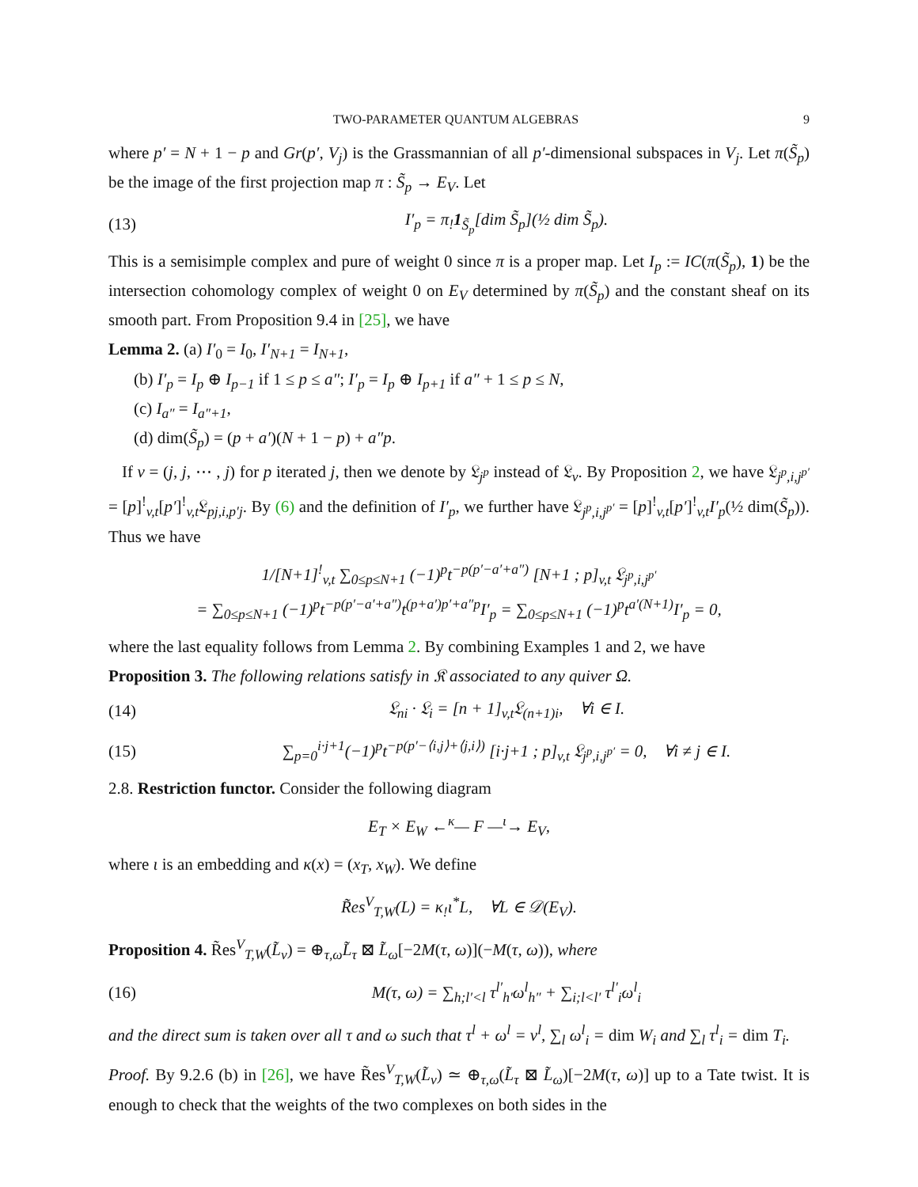TWO-PARAMETER QUANTUM ALGEBRAS 9
where p′ = N + 1 − p and Gr(p′, V<sub>j</sub>) is the Grassmannian of all p′-dimensional subspaces in V<sub>j</sub>. Let π(S̃<sub>p</sub>) be the image of the first projection map π : S̃<sub>p</sub> → E<sub>V</sub>. Let
(13) I′<sub>p</sub> = π<sub>!</sub>1<sub>S̃<sub>p</sub></sub>[dim S̃<sub>p</sub>](½ dim S̃<sub>p</sub>).
This is a semisimple complex and pure of weight 0 since π is a proper map. Let I<sub>p</sub> := IC(π(S̃<sub>p</sub>), 1) be the intersection cohomology complex of weight 0 on E<sub>V</sub> determined by π(S̃<sub>p</sub>) and the constant sheaf on its smooth part. From Proposition 9.4 in [25], we have
Lemma 2. (a) I′<sub>0</sub> = I<sub>0</sub>, I′<sub>N+1</sub> = I<sub>N+1</sub>,
(b) I′<sub>p</sub> = I<sub>p</sub> ⊕ I<sub>p−1</sub> if 1 ≤ p ≤ a″; I′<sub>p</sub> = I<sub>p</sub> ⊕ I<sub>p+1</sub> if a″ + 1 ≤ p ≤ N,
(c) I<sub>a″</sub> = I<sub>a″+1</sub>,
(d) dim(S̃<sub>p</sub>) = (p + a′)(N + 1 − p) + a″p.
If ν = (j, j, ⋯ , j) for p iterated j, then we denote by 𝔏<sub>j<sup>p</sup></sub> instead of 𝔏<sub>ν</sub>. By Proposition 2, we have 𝔏<sub>j<sup>p</sup>,i,j<sup>p′</sup></sub> = [p]<sup>!</sup><sub>v,t</sub>[p′]<sup>!</sup><sub>v,t</sub>𝔏<sub>pj,i,p′j</sub>. By (6) and the definition of I′<sub>p</sub>, we further have 𝔏<sub>j<sup>p</sup>,i,j<sup>p′</sup></sub> = [p]<sup>!</sup><sub>v,t</sub>[p′]<sup>!</sup><sub>v,t</sub>I′<sub>p</sub>(½ dim(S̃<sub>p</sub>)). Thus we have
1/[N+1]<sup>!</sup><sub>v,t</sub> ∑<sub>0≤p≤N+1</sub> (−1)<sup>p</sup>t<sup>−p(p′−a′+a″)</sup> [N+1 ; p]<sub>v,t</sub> 𝔏<sub>j<sup>p</sup>,i,j<sup>p′</sup></sub>
= ∑<sub>0≤p≤N+1</sub> (−1)<sup>p</sup>t<sup>−p(p′−a′+a″)</sup>t<sup>(p+a′)p′+a″p</sup>I′<sub>p</sub> = ∑<sub>0≤p≤N+1</sub> (−1)<sup>p</sup>t<sup>a′(N+1)</sup>I′<sub>p</sub> = 0,
where the last equality follows from Lemma 2. By combining Examples 1 and 2, we have
Proposition 3. The following relations satisfy in 𝔎 associated to any quiver Ω.
(14) 𝔏<sub>ni</sub> · 𝔏<sub>i</sub> = [n + 1]<sub>v,t</sub>𝔏<sub>(n+1)i</sub>, ∀i ∈ I.
(15) ∑<sub>p=0</sub><sup>i·j+1</sup>(−1)<sup>p</sup>t<sup>−p(p′−⟨i,j⟩+⟨j,i⟩)</sup> [i·j+1 ; p]<sub>v,t</sub> 𝔏<sub>j<sup>p</sup>,i,j<sup>p′</sup></sub> = 0, ∀i ≠ j ∈ I.
2.8. Restriction functor. Consider the following diagram
E<sub>T</sub> × E<sub>W</sub> ←<sup>κ</sup>— F —<sup>ι</sup>→ E<sub>V</sub>,
where ι is an embedding and κ(x) = (x<sub>T</sub>, x<sub>W</sub>). We define
R̃es<sup>V</sup><sub>T,W</sub>(L) = κ<sub>!</sub>ι<sup>*</sup>L, ∀L ∈ 𝒟(E<sub>V</sub>).
Proposition 4. R̃es<sup>V</sup><sub>T,W</sub>(L̃<sub>ν</sub>) = ⊕<sub>τ,ω</sub>L̃<sub>τ</sub> ⊠ L̃<sub>ω</sub>[−2M(τ, ω)](−M(τ, ω)), where
(16) M(τ, ω) = ∑<sub>h;l′<l</sub> τ<sup>l′</sup><sub>h′</sub>ω<sup>l</sup><sub>h″</sub> + ∑<sub>i;l<l′</sub> τ<sup>l′</sup><sub>i</sub>ω<sup>l</sup><sub>i</sub>
and the direct sum is taken over all τ and ω such that τ<sup>l</sup> + ω<sup>l</sup> = ν<sup>l</sup>, ∑<sub>l</sub> ω<sup>l</sup><sub>i</sub> = dim W<sub>i</sub> and ∑<sub>l</sub> τ<sup>l</sup><sub>i</sub> = dim T<sub>i</sub>.
Proof. By 9.2.6 (b) in [26], we have R̃es<sup>V</sup><sub>T,W</sub>(L̃<sub>ν</sub>) ≃ ⊕<sub>τ,ω</sub>(L̃<sub>τ</sub> ⊠ L̃<sub>ω</sub>)[−2M(τ, ω)] up to a Tate twist. It is enough to check that the weights of the two complexes on both sides in the